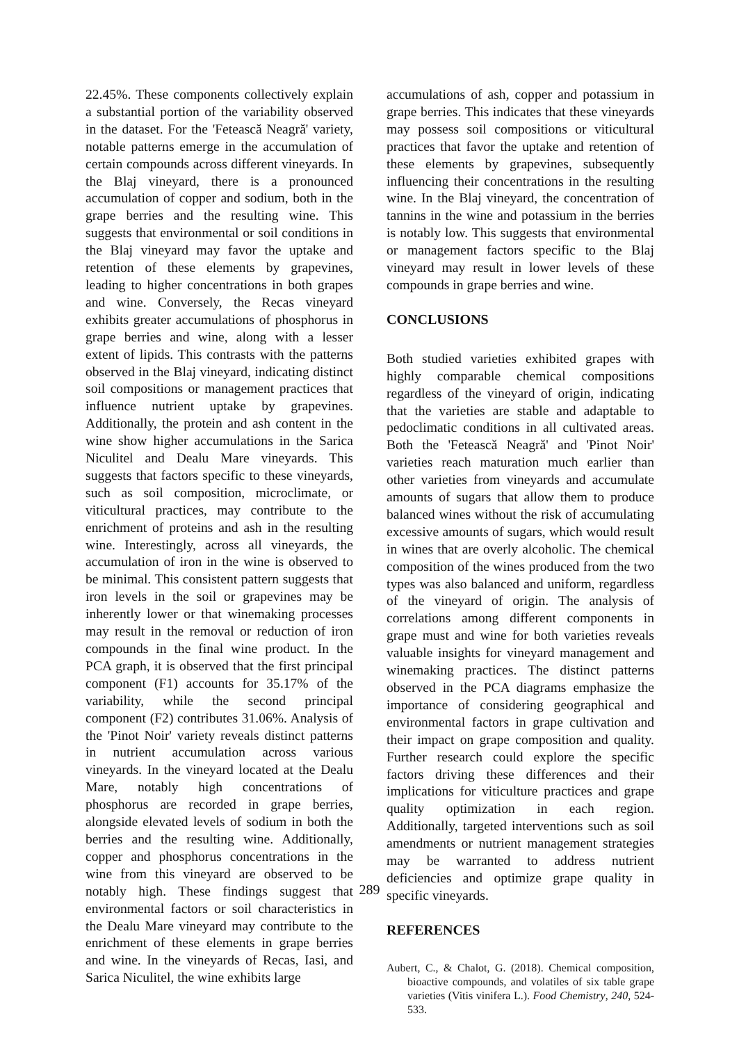22.45%. These components collectively explain a substantial portion of the variability observed in the dataset. For the 'Fetească Neagră' variety, notable patterns emerge in the accumulation of certain compounds across different vineyards. In the Blaj vineyard, there is a pronounced accumulation of copper and sodium, both in the grape berries and the resulting wine. This suggests that environmental or soil conditions in the Blaj vineyard may favor the uptake and retention of these elements by grapevines, leading to higher concentrations in both grapes and wine. Conversely, the Recas vineyard exhibits greater accumulations of phosphorus in grape berries and wine, along with a lesser extent of lipids. This contrasts with the patterns observed in the Blaj vineyard, indicating distinct soil compositions or management practices that influence nutrient uptake by grapevines. Additionally, the protein and ash content in the wine show higher accumulations in the Sarica Niculitel and Dealu Mare vineyards. This suggests that factors specific to these vineyards, such as soil composition, microclimate, or viticultural practices, may contribute to the enrichment of proteins and ash in the resulting wine. Interestingly, across all vineyards, the accumulation of iron in the wine is observed to be minimal. This consistent pattern suggests that iron levels in the soil or grapevines may be inherently lower or that winemaking processes may result in the removal or reduction of iron compounds in the final wine product. In the PCA graph, it is observed that the first principal component (F1) accounts for 35.17% of the variability, while the second principal component (F2) contributes 31.06%. Analysis of the 'Pinot Noir' variety reveals distinct patterns in nutrient accumulation across various vineyards. In the vineyard located at the Dealu Mare, notably high concentrations of phosphorus are recorded in grape berries, alongside elevated levels of sodium in both the berries and the resulting wine. Additionally, copper and phosphorus concentrations in the wine from this vineyard are observed to be notably high. These findings suggest that environmental factors or soil characteristics in the Dealu Mare vineyard may contribute to the enrichment of these elements in grape berries and wine. In the vineyards of Recas, Iasi, and Sarica Niculitel, the wine exhibits large
accumulations of ash, copper and potassium in grape berries. This indicates that these vineyards may possess soil compositions or viticultural practices that favor the uptake and retention of these elements by grapevines, subsequently influencing their concentrations in the resulting wine. In the Blaj vineyard, the concentration of tannins in the wine and potassium in the berries is notably low. This suggests that environmental or management factors specific to the Blaj vineyard may result in lower levels of these compounds in grape berries and wine.
CONCLUSIONS
Both studied varieties exhibited grapes with highly comparable chemical compositions regardless of the vineyard of origin, indicating that the varieties are stable and adaptable to pedoclimatic conditions in all cultivated areas. Both the 'Fetească Neagră' and 'Pinot Noir' varieties reach maturation much earlier than other varieties from vineyards and accumulate amounts of sugars that allow them to produce balanced wines without the risk of accumulating excessive amounts of sugars, which would result in wines that are overly alcoholic. The chemical composition of the wines produced from the two types was also balanced and uniform, regardless of the vineyard of origin. The analysis of correlations among different components in grape must and wine for both varieties reveals valuable insights for vineyard management and winemaking practices. The distinct patterns observed in the PCA diagrams emphasize the importance of considering geographical and environmental factors in grape cultivation and their impact on grape composition and quality. Further research could explore the specific factors driving these differences and their implications for viticulture practices and grape quality optimization in each region. Additionally, targeted interventions such as soil amendments or nutrient management strategies may be warranted to address nutrient deficiencies and optimize grape quality in specific vineyards.
REFERENCES
Aubert, C., & Chalot, G. (2018). Chemical composition, bioactive compounds, and volatiles of six table grape varieties (Vitis vinifera L.). Food Chemistry, 240, 524-533.
289